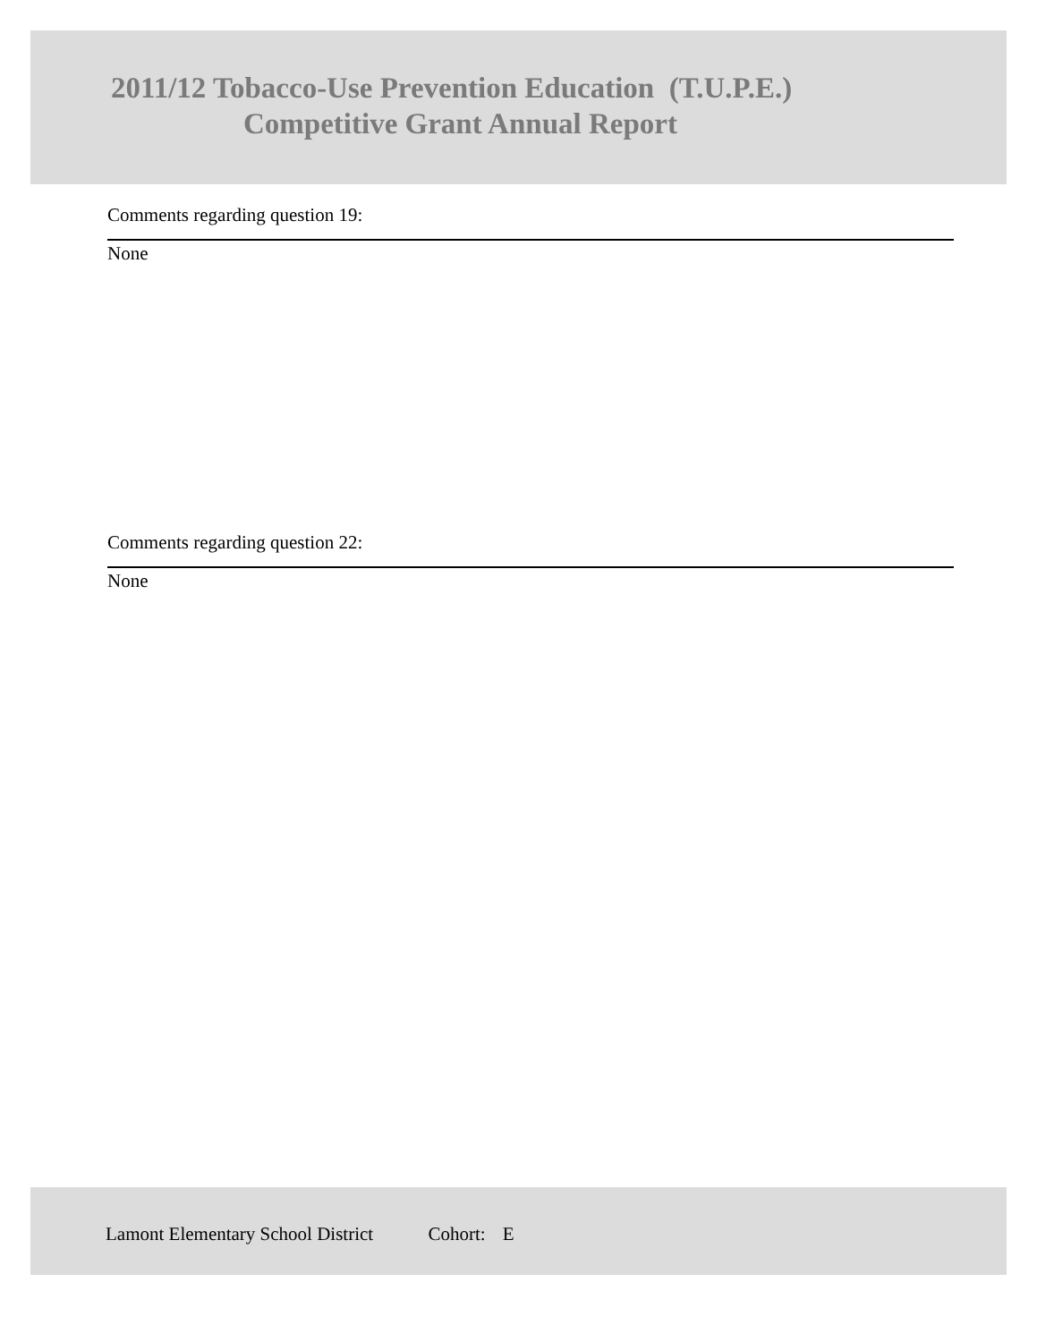2011/12 Tobacco-Use Prevention Education (T.U.P.E.)
Competitive Grant Annual Report
Comments regarding question 19:
None
Comments regarding question 22:
None
Lamont Elementary School District Cohort: E